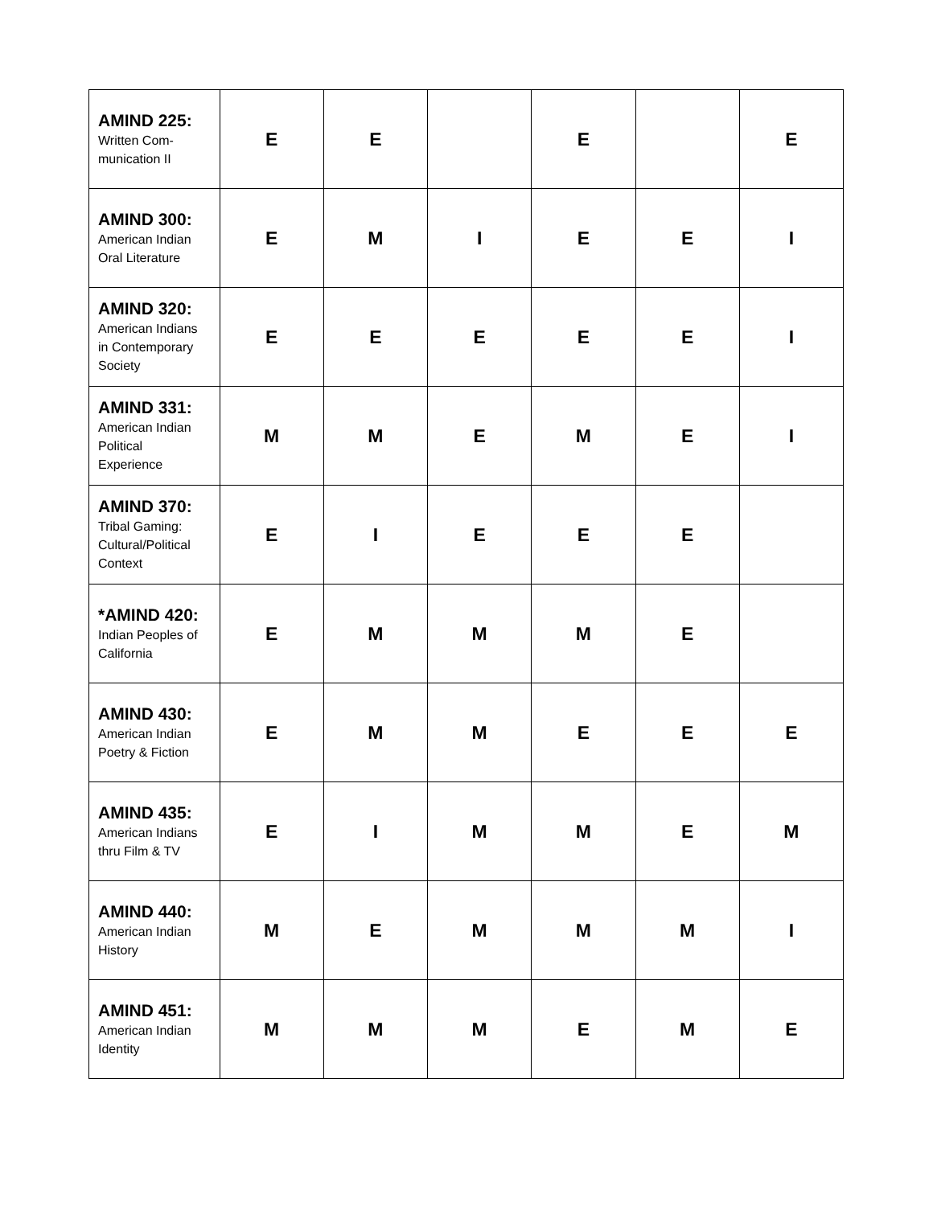| AMIND 225: Written Com- munication II | E | E | | E | | E |
| AMIND 300: American Indian Oral Literature | E | M | I | E | E | I |
| AMIND 320: American Indians in Contemporary Society | E | E | E | E | E | I |
| AMIND 331: American Indian Political Experience | M | M | E | M | E | I |
| AMIND 370: Tribal Gaming: Cultural/Political Context | E | I | E | E | E | |
| *AMIND 420: Indian Peoples of California | E | M | M | M | E | |
| AMIND 430: American Indian Poetry & Fiction | E | M | M | E | E | E |
| AMIND 435: American Indians thru Film & TV | E | I | M | M | E | M |
| AMIND 440: American Indian History | M | E | M | M | M | I |
| AMIND 451: American Indian Identity | M | M | M | E | M | E |